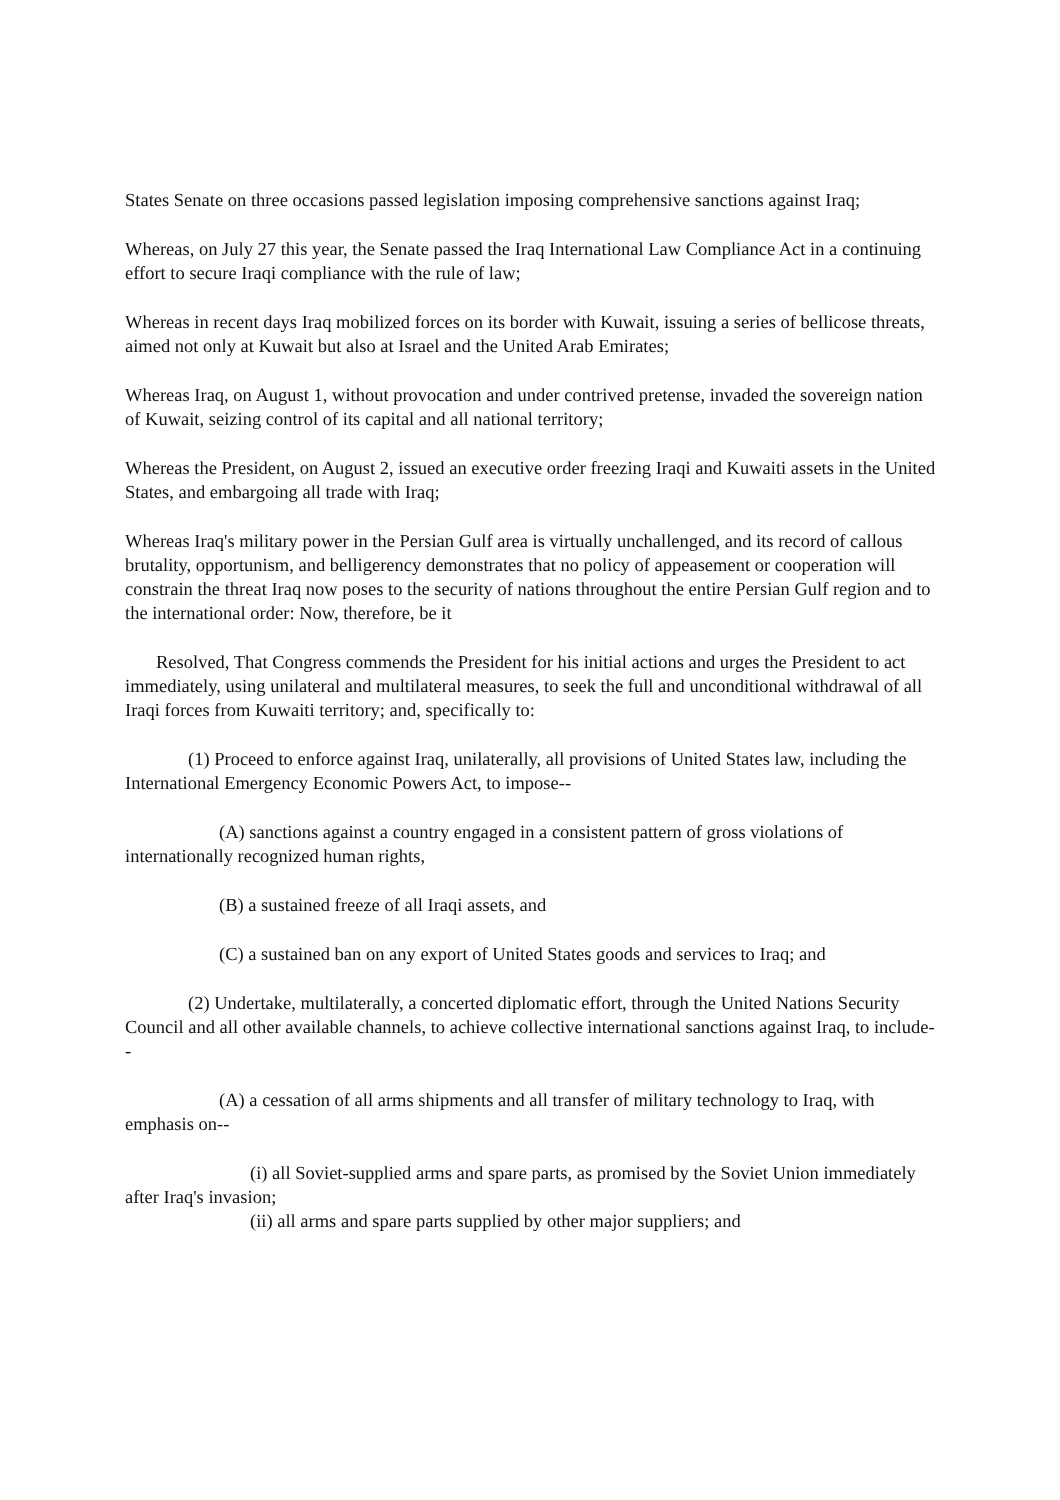States Senate on three occasions passed legislation imposing comprehensive sanctions against Iraq;
Whereas, on July 27 this year, the Senate passed the Iraq International Law Compliance Act in a continuing effort to secure Iraqi compliance with the rule of law;
Whereas in recent days Iraq mobilized forces on its border with Kuwait, issuing a series of bellicose threats, aimed not only at Kuwait but also at Israel and the United Arab Emirates;
Whereas Iraq, on August 1, without provocation and under contrived pretense, invaded the sovereign nation of Kuwait, seizing control of its capital and all national territory;
Whereas the President, on August 2, issued an executive order freezing Iraqi and Kuwaiti assets in the United States, and embargoing all trade with Iraq;
Whereas Iraq's military power in the Persian Gulf area is virtually unchallenged, and its record of callous brutality, opportunism, and belligerency demonstrates that no policy of appeasement or cooperation will constrain the threat Iraq now poses to the security of nations throughout the entire Persian Gulf region and to the international order: Now, therefore, be it
Resolved, That Congress commends the President for his initial actions and urges the President to act immediately, using unilateral and multilateral measures, to seek the full and unconditional withdrawal of all Iraqi forces from Kuwaiti territory; and, specifically to:
(1) Proceed to enforce against Iraq, unilaterally, all provisions of United States law, including the International Emergency Economic Powers Act, to impose--
(A) sanctions against a country engaged in a consistent pattern of gross violations of internationally recognized human rights,
(B) a sustained freeze of all Iraqi assets, and
(C) a sustained ban on any export of United States goods and services to Iraq; and
(2) Undertake, multilaterally, a concerted diplomatic effort, through the United Nations Security Council and all other available channels, to achieve collective international sanctions against Iraq, to include--
(A) a cessation of all arms shipments and all transfer of military technology to Iraq, with emphasis on--
(i) all Soviet-supplied arms and spare parts, as promised by the Soviet Union immediately after Iraq's invasion;
(ii) all arms and spare parts supplied by other major suppliers; and